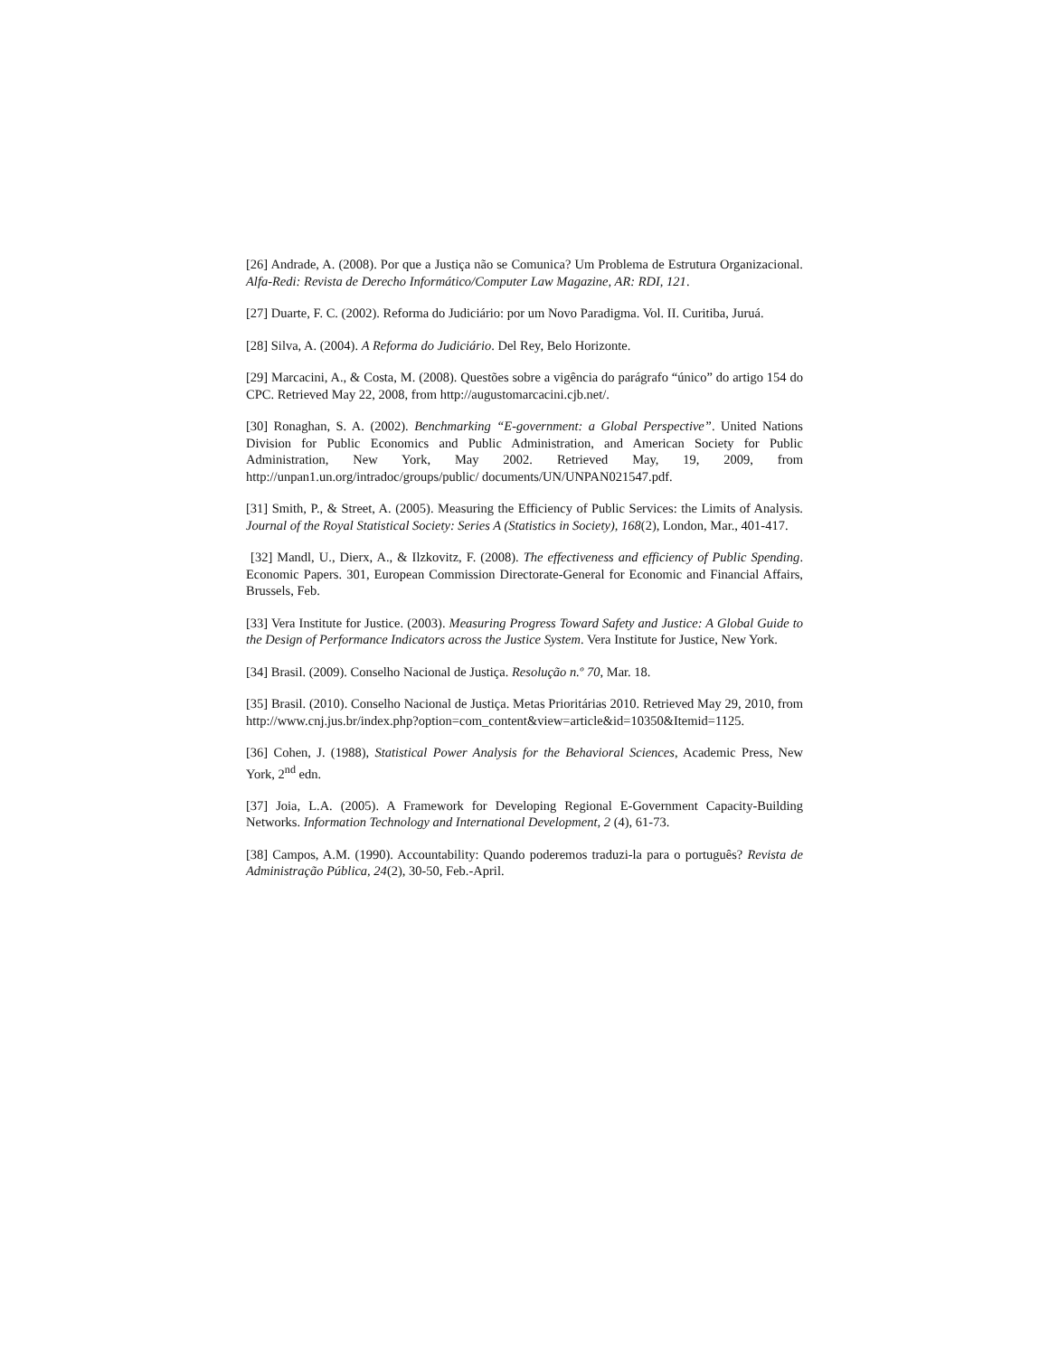[26] Andrade, A. (2008). Por que a Justiça não se Comunica? Um Problema de Estrutura Organizacional. Alfa-Redi: Revista de Derecho Informático/Computer Law Magazine, AR: RDI, 121.
[27] Duarte, F. C. (2002). Reforma do Judiciário: por um Novo Paradigma. Vol. II. Curitiba, Juruá.
[28] Silva, A. (2004). A Reforma do Judiciário. Del Rey, Belo Horizonte.
[29] Marcacini, A., & Costa, M. (2008). Questões sobre a vigência do parágrafo “único” do artigo 154 do CPC. Retrieved May 22, 2008, from http://augustomarcacini.cjb.net/.
[30] Ronaghan, S. A. (2002). Benchmarking “E-government: a Global Perspective”. United Nations Division for Public Economics and Public Administration, and American Society for Public Administration, New York, May 2002. Retrieved May, 19, 2009, from http://unpan1.un.org/intradoc/groups/public/ documents/UN/UNPAN021547.pdf.
[31] Smith, P., & Street, A. (2005). Measuring the Efficiency of Public Services: the Limits of Analysis. Journal of the Royal Statistical Society: Series A (Statistics in Society), 168(2), London, Mar., 401-417.
[32] Mandl, U., Dierx, A., & Ilzkovitz, F. (2008). The effectiveness and efficiency of Public Spending. Economic Papers. 301, European Commission Directorate-General for Economic and Financial Affairs, Brussels, Feb.
[33] Vera Institute for Justice. (2003). Measuring Progress Toward Safety and Justice: A Global Guide to the Design of Performance Indicators across the Justice System. Vera Institute for Justice, New York.
[34] Brasil. (2009). Conselho Nacional de Justiça. Resolução n.º 70, Mar. 18.
[35] Brasil. (2010). Conselho Nacional de Justiça. Metas Prioritárias 2010. Retrieved May 29, 2010, from http://www.cnj.jus.br/index.php?option=com_content&view=article&id=10350&Itemid=1125.
[36] Cohen, J. (1988), Statistical Power Analysis for the Behavioral Sciences, Academic Press, New York, 2<sup>nd</sup> edn.
[37] Joia, L.A. (2005). A Framework for Developing Regional E-Government Capacity-Building Networks. Information Technology and International Development, 2 (4), 61-73.
[38] Campos, A.M. (1990). Accountability: Quando poderemos traduzi-la para o português? Revista de Administração Pública, 24(2), 30-50, Feb.-April.